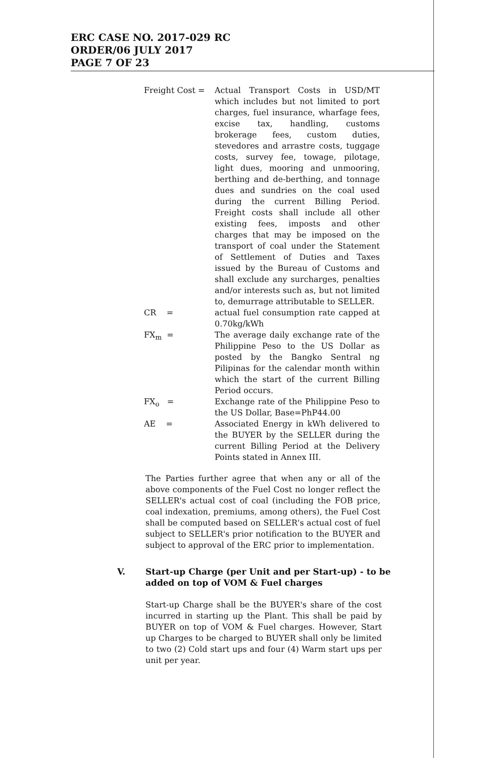ERC CASE NO. 2017-029 RC
ORDER/06 JULY 2017
PAGE 7 OF 23
Freight Cost = Actual Transport Costs in USD/MT which includes but not limited to port charges, fuel insurance, wharfage fees, excise tax, handling, customs brokerage fees, custom duties, stevedores and arrastre costs, tuggage costs, survey fee, towage, pilotage, light dues, mooring and unmooring, berthing and de-berthing, and tonnage dues and sundries on the coal used during the current Billing Period. Freight costs shall include all other existing fees, imposts and other charges that may be imposed on the transport of coal under the Statement of Settlement of Duties and Taxes issued by the Bureau of Customs and shall exclude any surcharges, penalties and/or interests such as, but not limited to, demurrage attributable to SELLER.
CR = actual fuel consumption rate capped at 0.70kg/kWh
FX<sub>m</sub> = The average daily exchange rate of the Philippine Peso to the US Dollar as posted by the Bangko Sentral ng Pilipinas for the calendar month within which the start of the current Billing Period occurs.
FX<sub>o</sub> = Exchange rate of the Philippine Peso to the US Dollar, Base=PhP44.00
AE = Associated Energy in kWh delivered to the BUYER by the SELLER during the current Billing Period at the Delivery Points stated in Annex III.
The Parties further agree that when any or all of the above components of the Fuel Cost no longer reflect the SELLER's actual cost of coal (including the FOB price, coal indexation, premiums, among others), the Fuel Cost shall be computed based on SELLER's actual cost of fuel subject to SELLER's prior notification to the BUYER and subject to approval of the ERC prior to implementation.
V. Start-up Charge (per Unit and per Start-up) - to be added on top of VOM & Fuel charges
Start-up Charge shall be the BUYER's share of the cost incurred in starting up the Plant. This shall be paid by BUYER on top of VOM & Fuel charges. However, Start up Charges to be charged to BUYER shall only be limited to two (2) Cold start ups and four (4) Warm start ups per unit per year.